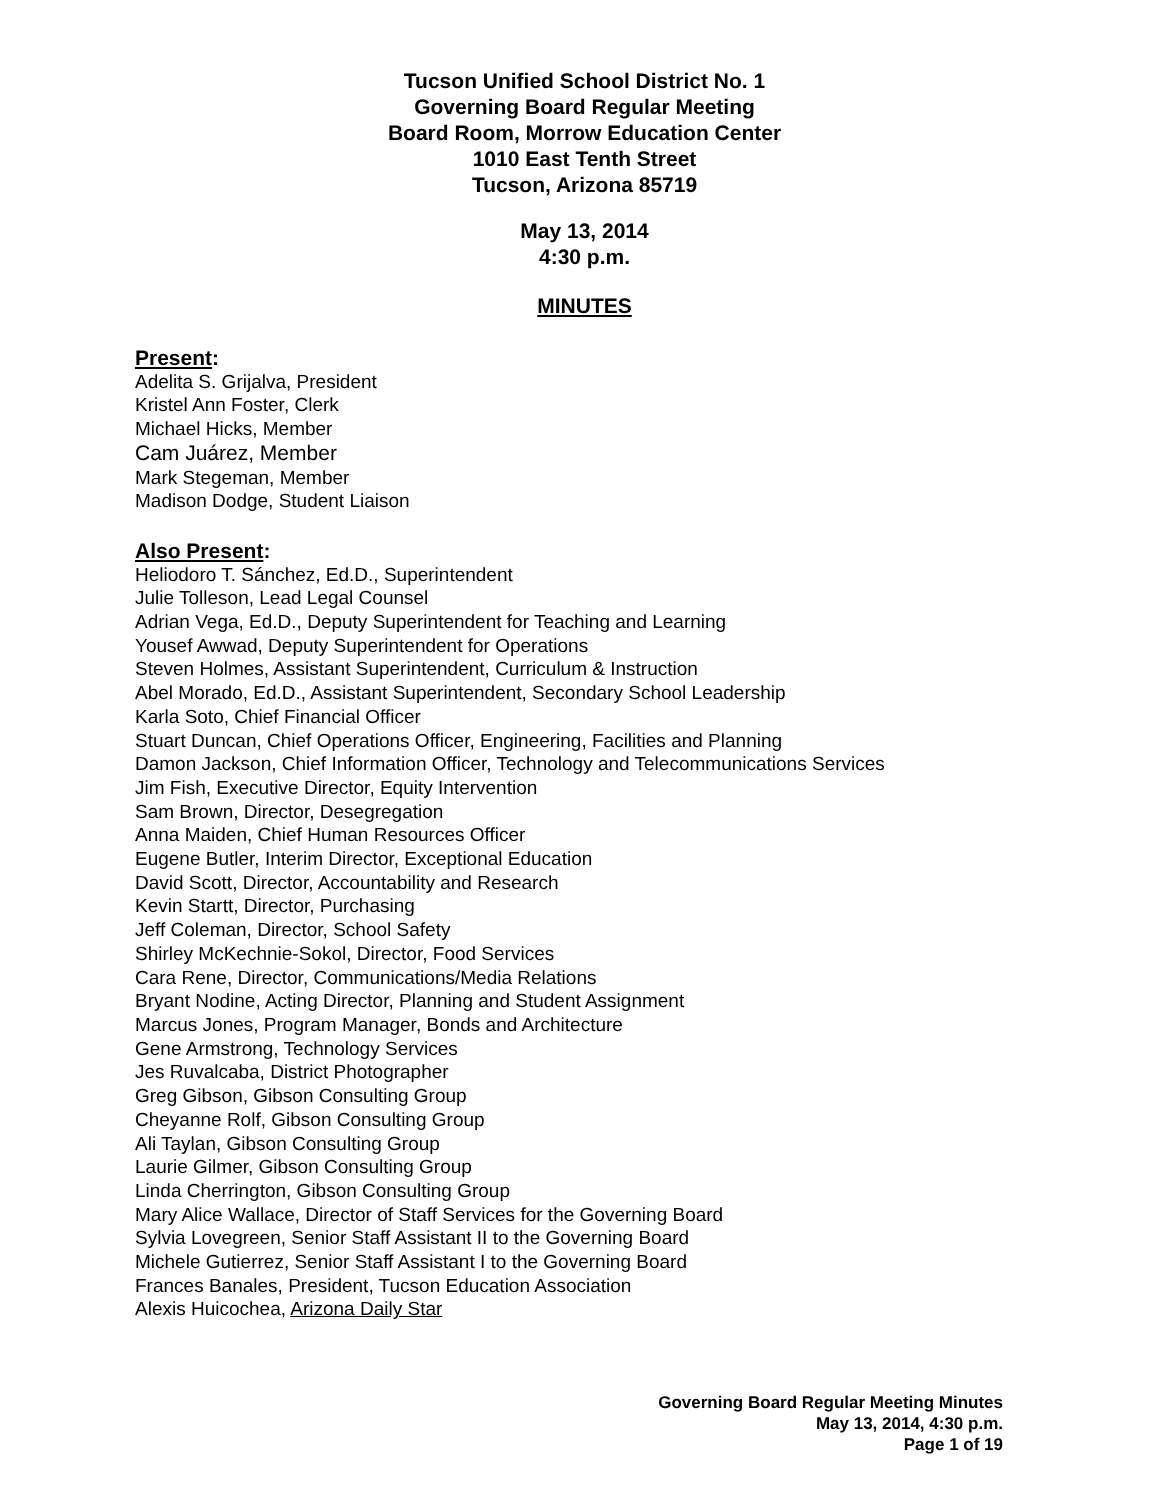Tucson Unified School District No. 1
Governing Board Regular Meeting
Board Room, Morrow Education Center
1010 East Tenth Street
Tucson, Arizona 85719
May 13, 2014
4:30 p.m.
MINUTES
Present:
Adelita S. Grijalva, President
Kristel Ann Foster, Clerk
Michael Hicks, Member
Cam Juárez, Member
Mark Stegeman, Member
Madison Dodge, Student Liaison
Also Present:
Heliodoro T. Sánchez, Ed.D., Superintendent
Julie Tolleson, Lead Legal Counsel
Adrian Vega, Ed.D., Deputy Superintendent for Teaching and Learning
Yousef Awwad, Deputy Superintendent for Operations
Steven Holmes, Assistant Superintendent, Curriculum & Instruction
Abel Morado, Ed.D., Assistant Superintendent, Secondary School Leadership
Karla Soto, Chief Financial Officer
Stuart Duncan, Chief Operations Officer, Engineering, Facilities and Planning
Damon Jackson, Chief Information Officer, Technology and Telecommunications Services
Jim Fish, Executive Director, Equity Intervention
Sam Brown, Director, Desegregation
Anna Maiden, Chief Human Resources Officer
Eugene Butler, Interim Director, Exceptional Education
David Scott, Director, Accountability and Research
Kevin Startt, Director, Purchasing
Jeff Coleman, Director, School Safety
Shirley McKechnie-Sokol, Director, Food Services
Cara Rene, Director, Communications/Media Relations
Bryant Nodine, Acting Director, Planning and Student Assignment
Marcus Jones, Program Manager, Bonds and Architecture
Gene Armstrong, Technology Services
Jes Ruvalcaba, District Photographer
Greg Gibson, Gibson Consulting Group
Cheyanne Rolf, Gibson Consulting Group
Ali Taylan, Gibson Consulting Group
Laurie Gilmer, Gibson Consulting Group
Linda Cherrington, Gibson Consulting Group
Mary Alice Wallace, Director of Staff Services for the Governing Board
Sylvia Lovegreen, Senior Staff Assistant II to the Governing Board
Michele Gutierrez, Senior Staff Assistant I to the Governing Board
Frances Banales, President, Tucson Education Association
Alexis Huicochea, Arizona Daily Star
Governing Board Regular Meeting Minutes
May 13, 2014, 4:30 p.m.
Page 1 of 19